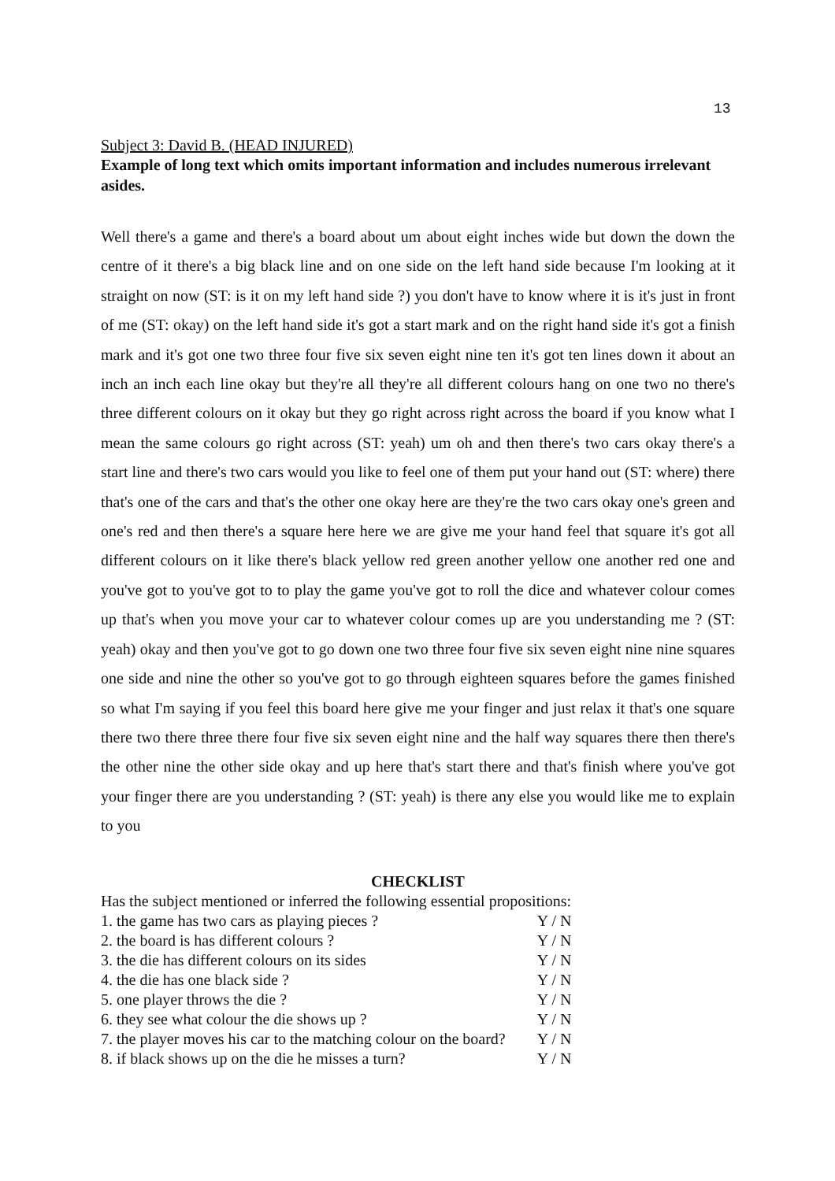13
Subject 3: David B. (HEAD INJURED)
Example of long text which omits important information and includes numerous irrelevant asides.
Well there's a game and there's a board about um about eight inches wide but down the down the centre of it there's a big black line and on one side on the left hand side because I'm looking at it straight on now (ST: is it on my left hand side ?) you don't have to know where it is it's just in front of me (ST: okay) on the left hand side it's got a start mark and on the right hand side it's got a finish mark and it's got one two three four five six seven eight nine ten it's got ten lines down it about an inch an inch each line okay but they're all they're all different colours hang on one two no there's three different colours on it okay but they go right across right across the board if you know what I mean the same colours go right across (ST: yeah) um oh and then there's two cars okay there's a start line and there's two cars would you like to feel one of them put your hand out (ST: where) there that's one of the cars and that's the other one okay here are they're the two cars okay one's green and one's red and then there's a square here here we are give me your hand feel that square it's got all different colours on it like there's black yellow red green another yellow one another red one and you've got to you've got to to play the game you've got to roll the dice and whatever colour comes up that's when you move your car to whatever colour comes up are you understanding me ? (ST: yeah) okay and then you've got to go down one two three four five six seven eight nine nine squares one side and nine the other so you've got to go through eighteen squares before the games finished so what I'm saying if you feel this board here give me your finger and just relax it that's one square there two there three there four five six seven eight nine and the half way squares there then there's the other nine the other side okay and up here that's start there and that's finish where you've got your finger there are you understanding ? (ST: yeah) is there any else you would like me to explain to you
CHECKLIST
| Has the subject mentioned or inferred the following essential propositions: | |
| 1. the game has two cars as playing pieces ? | Y / N |
| 2. the board is has different colours ? | Y / N |
| 3. the die has different colours on its sides | Y / N |
| 4. the die has one black side ? | Y / N |
| 5. one player throws the die ? | Y / N |
| 6. they see what colour the die shows up ? | Y / N |
| 7. the player moves his car to the matching colour on the board? | Y / N |
| 8. if black shows up on the die he misses a turn? | Y / N |